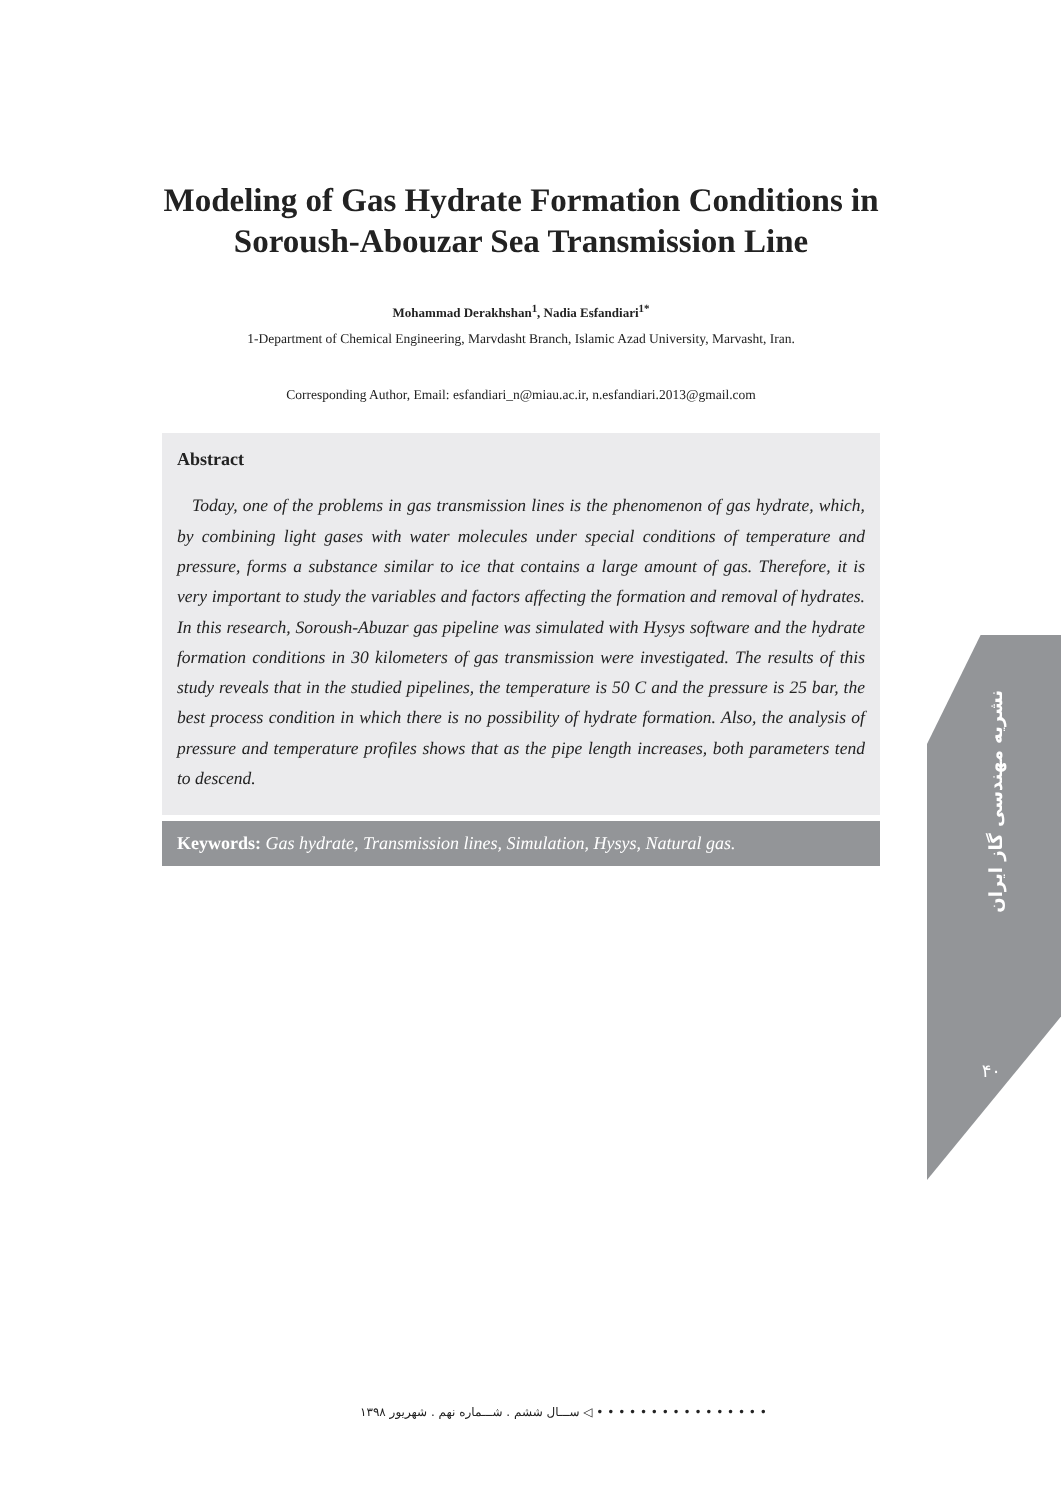نشریه مهندسی گاز ایران
۴۰
Modeling of Gas Hydrate Formation Conditions in Soroush-Abouzar Sea Transmission Line
Mohammad Derakhshan<sup>1</sup>, Nadia Esfandiari<sup>1*</sup>
1-Department of Chemical Engineering, Marvdasht Branch, Islamic Azad University, Marvasht, Iran.
Corresponding Author, Email: esfandiari_n@miau.ac.ir, n.esfandiari.2013@gmail.com
Abstract
Today, one of the problems in gas transmission lines is the phenomenon of gas hydrate, which, by combining light gases with water molecules under special conditions of temperature and pressure, forms a substance similar to ice that contains a large amount of gas. Therefore, it is very important to study the variables and factors affecting the formation and removal of hydrates. In this research, Soroush-Abuzar gas pipeline was simulated with Hysys software and the hydrate formation conditions in 30 kilometers of gas transmission were investigated. The results of this study reveals that in the studied pipelines, the temperature is 50 C and the pressure is 25 bar, the best process condition in which there is no possibility of hydrate formation. Also, the analysis of pressure and temperature profiles shows that as the pipe length increases, both parameters tend to descend.
Keywords: Gas hydrate, Transmission lines, Simulation, Hysys, Natural gas.
ســـال ششم . شـــماره نهم . شهریور ۱۳۹۸ ◁ • • • • • • • • • • • • • • • •